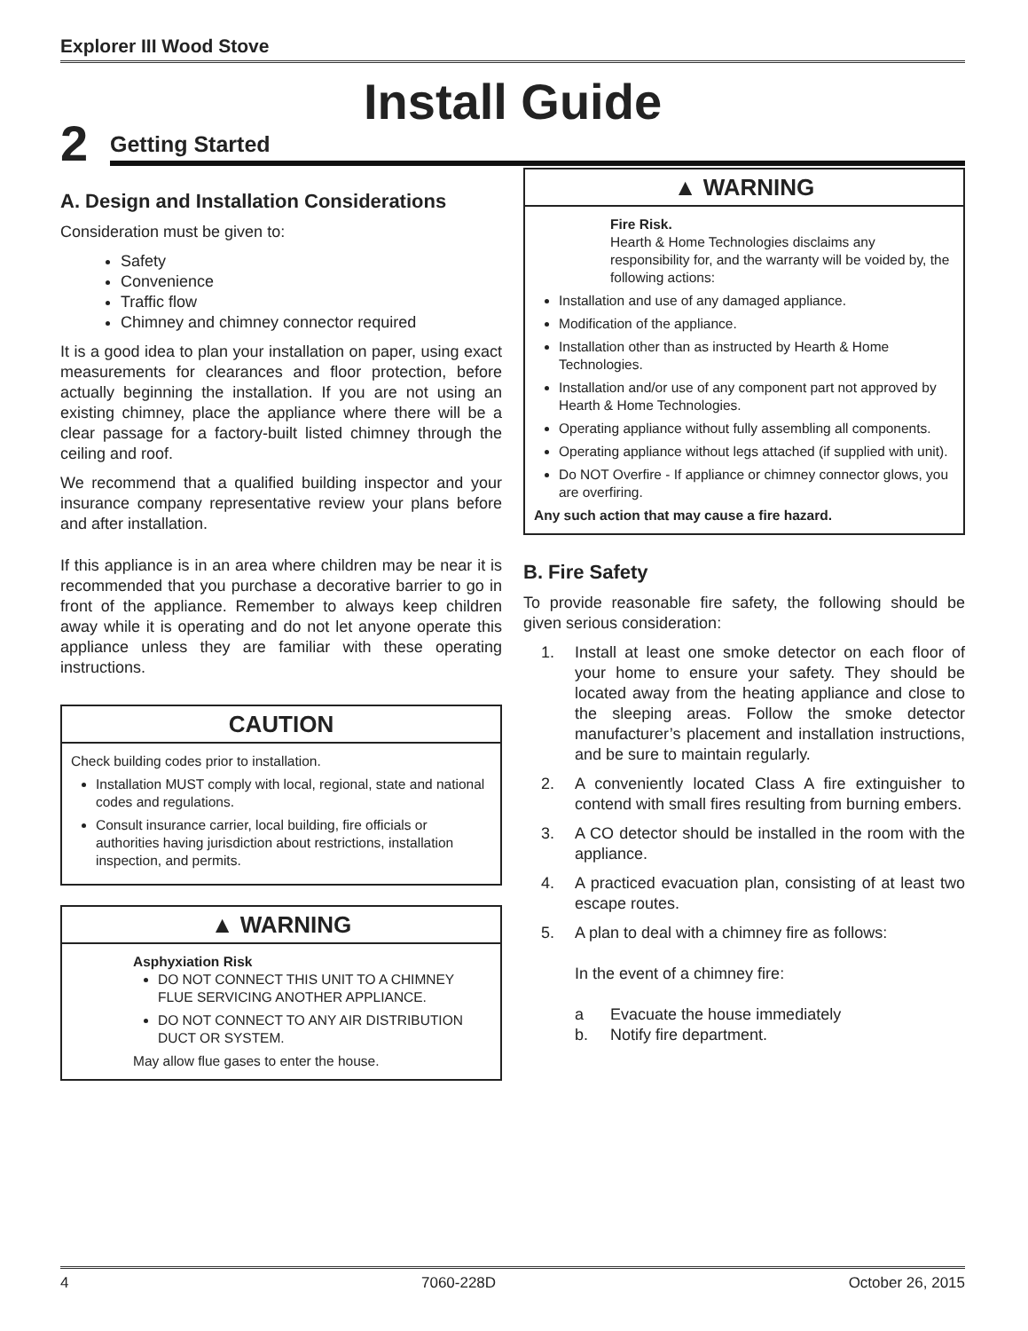Explorer III Wood Stove
Install Guide
2 Getting Started
A. Design and Installation Considerations
Consideration must be given to:
Safety
Convenience
Traffic flow
Chimney and chimney connector required
It is a good idea to plan your installation on paper, using exact measurements for clearances and floor protection, before actually beginning the installation. If you are not using an existing chimney, place the appliance where there will be a clear passage for a factory-built listed chimney through the ceiling and roof.
We recommend that a qualified building inspector and your insurance company representative review your plans before and after installation.
If this appliance is in an area where children may be near it is recommended that you purchase a decorative barrier to go in front of the appliance. Remember to always keep children away while it is operating and do not let anyone operate this appliance unless they are familiar with these operating instructions.
CAUTION
Check building codes prior to installation.
Installation MUST comply with local, regional, state and national codes and regulations.
Consult insurance carrier, local building, fire officials or authorities having jurisdiction about restrictions, installation inspection, and permits.
▲ WARNING
Asphyxiation Risk
DO NOT CONNECT THIS UNIT TO A CHIMNEY FLUE SERVICING ANOTHER APPLIANCE.
DO NOT CONNECT TO ANY AIR DISTRIBUTION DUCT OR SYSTEM.
May allow flue gases to enter the house.
▲ WARNING
Fire Risk.
Hearth & Home Technologies disclaims any responsibility for, and the warranty will be voided by, the following actions:
Installation and use of any damaged appliance.
Modification of the appliance.
Installation other than as instructed by Hearth & Home Technologies.
Installation and/or use of any component part not approved by Hearth & Home Technologies.
Operating appliance without fully assembling all components.
Operating appliance without legs attached (if supplied with unit).
Do NOT Overfire - If appliance or chimney connector glows, you are overfiring.
Any such action that may cause a fire hazard.
B. Fire Safety
To provide reasonable fire safety, the following should be given serious consideration:
1. Install at least one smoke detector on each floor of your home to ensure your safety. They should be located away from the heating appliance and close to the sleeping areas. Follow the smoke detector manufacturer’s placement and installation instructions, and be sure to maintain regularly.
2. A conveniently located Class A fire extinguisher to contend with small fires resulting from burning embers.
3. A CO detector should be installed in the room with the appliance.
4. A practiced evacuation plan, consisting of at least two escape routes.
5. A plan to deal with a chimney fire as follows:
In the event of a chimney fire:
a Evacuate the house immediately
b. Notify fire department.
4 7060-228D October 26, 2015